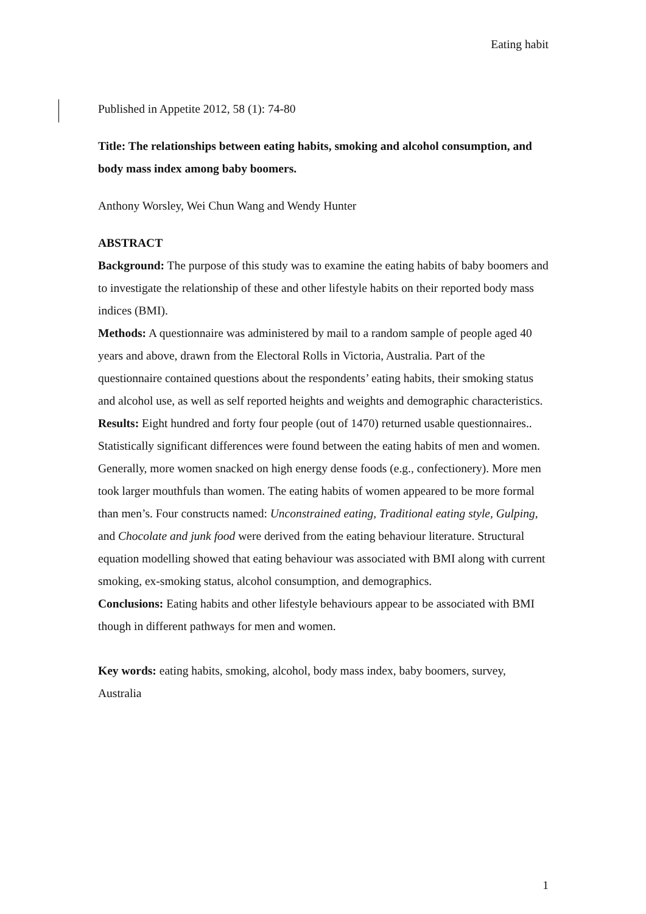Eating habit
Published in Appetite 2012, 58 (1): 74-80
Title: The relationships between eating habits, smoking and alcohol consumption, and body mass index among baby boomers.
Anthony Worsley, Wei Chun Wang and Wendy Hunter
ABSTRACT
Background: The purpose of this study was to examine the eating habits of baby boomers and to investigate the relationship of these and other lifestyle habits on their reported body mass indices (BMI).
Methods: A questionnaire was administered by mail to a random sample of people aged 40 years and above, drawn from the Electoral Rolls in Victoria, Australia. Part of the questionnaire contained questions about the respondents’ eating habits, their smoking status and alcohol use, as well as self reported heights and weights and demographic characteristics.
Results: Eight hundred and forty four people (out of 1470) returned usable questionnaires.. Statistically significant differences were found between the eating habits of men and women. Generally, more women snacked on high energy dense foods (e.g., confectionery). More men took larger mouthfuls than women. The eating habits of women appeared to be more formal than men’s. Four constructs named: Unconstrained eating, Traditional eating style, Gulping, and Chocolate and junk food were derived from the eating behaviour literature. Structural equation modelling showed that eating behaviour was associated with BMI along with current smoking, ex-smoking status, alcohol consumption, and demographics.
Conclusions: Eating habits and other lifestyle behaviours appear to be associated with BMI though in different pathways for men and women.
Key words: eating habits, smoking, alcohol, body mass index, baby boomers, survey, Australia
1